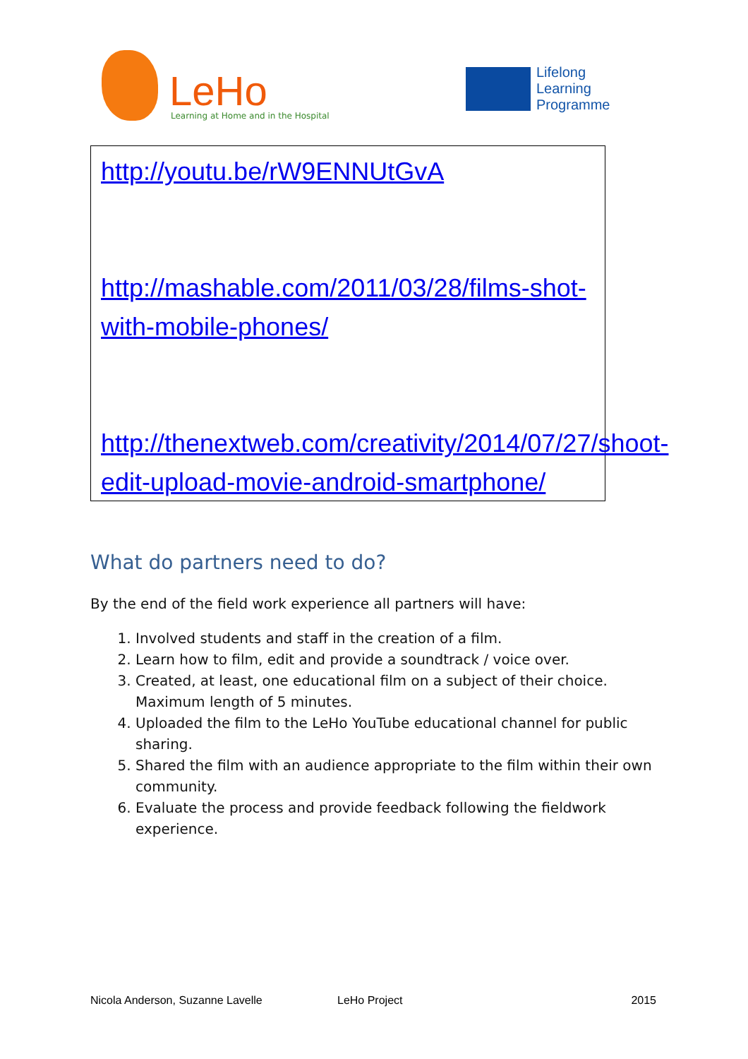LeHo Learning at Home and in the Hospital
Lifelong
Learning
Programme
http://youtu.be/rW9ENNUtGvA
http://mashable.com/2011/03/28/films-shot-with-mobile-phones/
http://thenextweb.com/creativity/2014/07/27/shoot-edit-upload-movie-android-smartphone/
What do partners need to do?
By the end of the field work experience all partners will have:
1. Involved students and staff in the creation of a film.
2. Learn how to film, edit and provide a soundtrack / voice over.
3. Created, at least, one educational film on a subject of their choice. Maximum length of 5 minutes.
4. Uploaded the film to the LeHo YouTube educational channel for public sharing.
5. Shared the film with an audience appropriate to the film within their own community.
6. Evaluate the process and provide feedback following the fieldwork experience.
Nicola Anderson, Suzanne Lavelle LeHo Project 2015